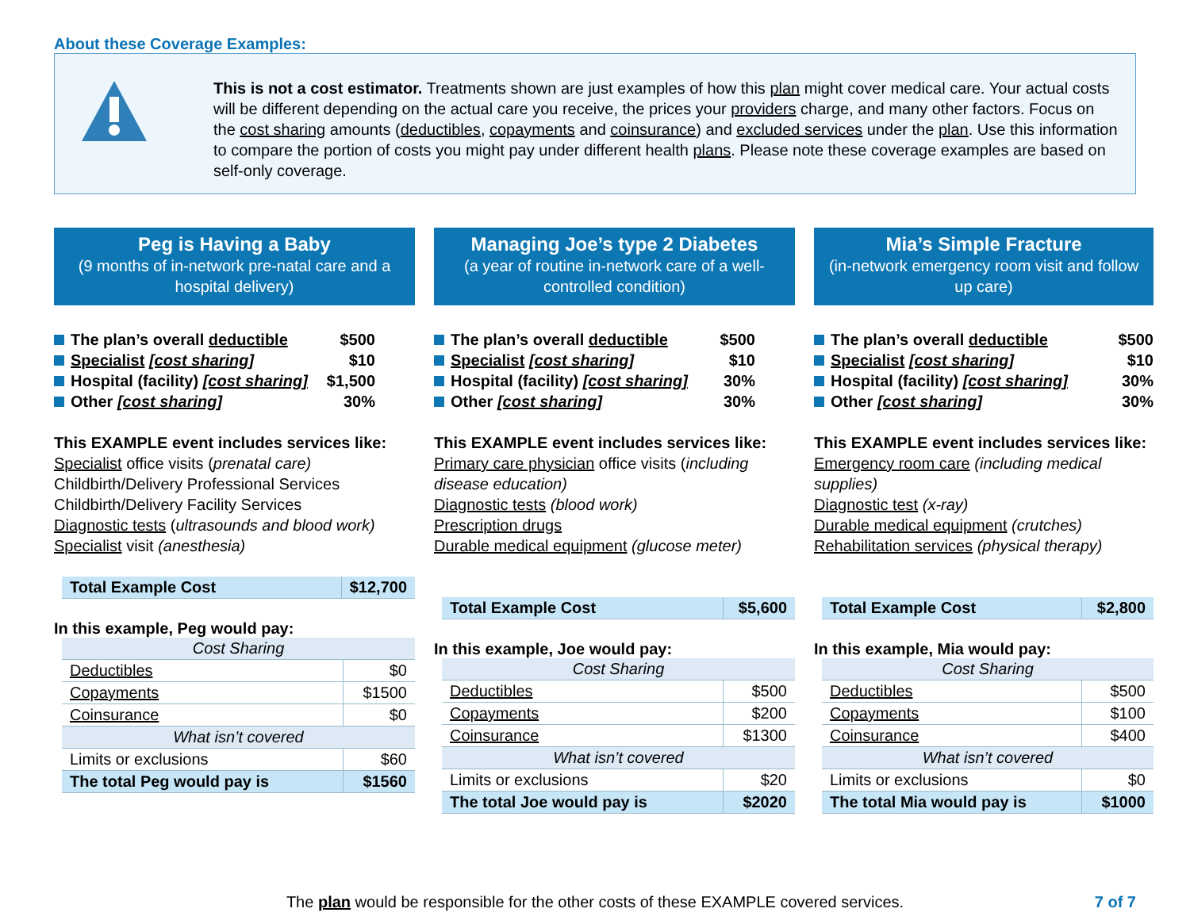About these Coverage Examples:
This is not a cost estimator. Treatments shown are just examples of how this plan might cover medical care. Your actual costs will be different depending on the actual care you receive, the prices your providers charge, and many other factors. Focus on the cost sharing amounts (deductibles, copayments and coinsurance) and excluded services under the plan. Use this information to compare the portion of costs you might pay under different health plans. Please note these coverage examples are based on self-only coverage.
Peg is Having a Baby
(9 months of in-network pre-natal care and a hospital delivery)
The plan’s overall deductible $500
Specialist [cost sharing] $10
Hospital (facility) [cost sharing] $1,500
Other [cost sharing] 30%
This EXAMPLE event includes services like:
Specialist office visits (prenatal care)
Childbirth/Delivery Professional Services
Childbirth/Delivery Facility Services
Diagnostic tests (ultrasounds and blood work)
Specialist visit (anesthesia)
| Total Example Cost | $12,700 |
In this example, Peg would pay:
| Cost Sharing | |
| Deductibles | $0 |
| Copayments | $1500 |
| Coinsurance | $0 |
| What isn’t covered | |
| Limits or exclusions | $60 |
| The total Peg would pay is | $1560 |
Managing Joe’s type 2 Diabetes
(a year of routine in-network care of a well-controlled condition)
The plan’s overall deductible $500
Specialist [cost sharing] $10
Hospital (facility) [cost sharing] 30%
Other [cost sharing] 30%
This EXAMPLE event includes services like:
Primary care physician office visits (including disease education)
Diagnostic tests (blood work)
Prescription drugs
Durable medical equipment (glucose meter)
| Total Example Cost | $5,600 |
In this example, Joe would pay:
| Cost Sharing | |
| Deductibles | $500 |
| Copayments | $200 |
| Coinsurance | $1300 |
| What isn’t covered | |
| Limits or exclusions | $20 |
| The total Joe would pay is | $2020 |
Mia’s Simple Fracture
(in-network emergency room visit and follow up care)
The plan’s overall deductible $500
Specialist [cost sharing] $10
Hospital (facility) [cost sharing] 30%
Other [cost sharing] 30%
This EXAMPLE event includes services like:
Emergency room care (including medical supplies)
Diagnostic test (x-ray)
Durable medical equipment (crutches)
Rehabilitation services (physical therapy)
| Total Example Cost | $2,800 |
In this example, Mia would pay:
| Cost Sharing | |
| Deductibles | $500 |
| Copayments | $100 |
| Coinsurance | $400 |
| What isn’t covered | |
| Limits or exclusions | $0 |
| The total Mia would pay is | $1000 |
The plan would be responsible for the other costs of these EXAMPLE covered services. 7 of 7